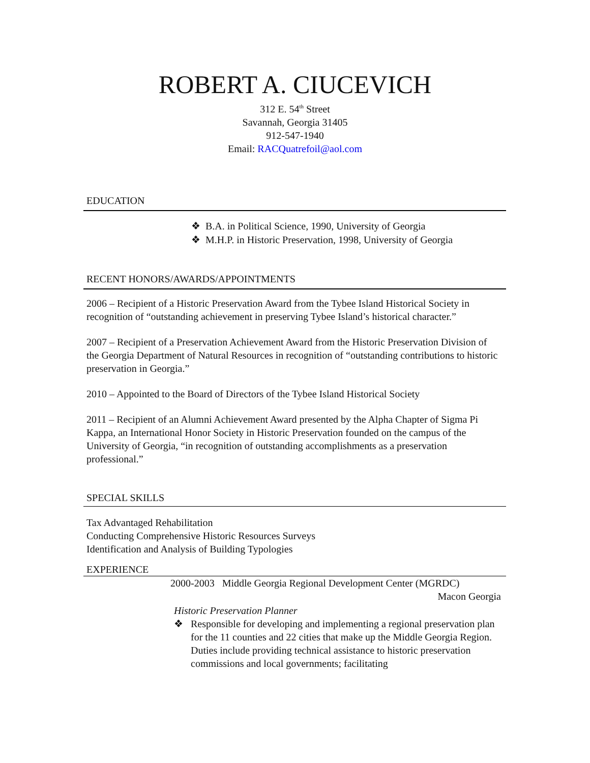ROBERT A. CIUCEVICH
312 E. 54<sup>th</sup> Street
Savannah, Georgia 31405
912-547-1940
Email: RACQuatrefoil@aol.com
EDUCATION
❖ B.A. in Political Science, 1990, University of Georgia
❖ M.H.P. in Historic Preservation, 1998, University of Georgia
RECENT HONORS/AWARDS/APPOINTMENTS
2006 – Recipient of a Historic Preservation Award from the Tybee Island Historical Society in recognition of “outstanding achievement in preserving Tybee Island’s historical character.”
2007 – Recipient of a Preservation Achievement Award from the Historic Preservation Division of the Georgia Department of Natural Resources in recognition of “outstanding contributions to historic preservation in Georgia.”
2010 – Appointed to the Board of Directors of the Tybee Island Historical Society
2011 – Recipient of an Alumni Achievement Award presented by the Alpha Chapter of Sigma Pi Kappa, an International Honor Society in Historic Preservation founded on the campus of the University of Georgia, “in recognition of outstanding accomplishments as a preservation professional.”
SPECIAL SKILLS
Tax Advantaged Rehabilitation
Conducting Comprehensive Historic Resources Surveys
Identification and Analysis of Building Typologies
EXPERIENCE
2000-2003 Middle Georgia Regional Development Center (MGRDC)
Macon Georgia
Historic Preservation Planner
❖ Responsible for developing and implementing a regional preservation plan for the 11 counties and 22 cities that make up the Middle Georgia Region. Duties include providing technical assistance to historic preservation commissions and local governments; facilitating